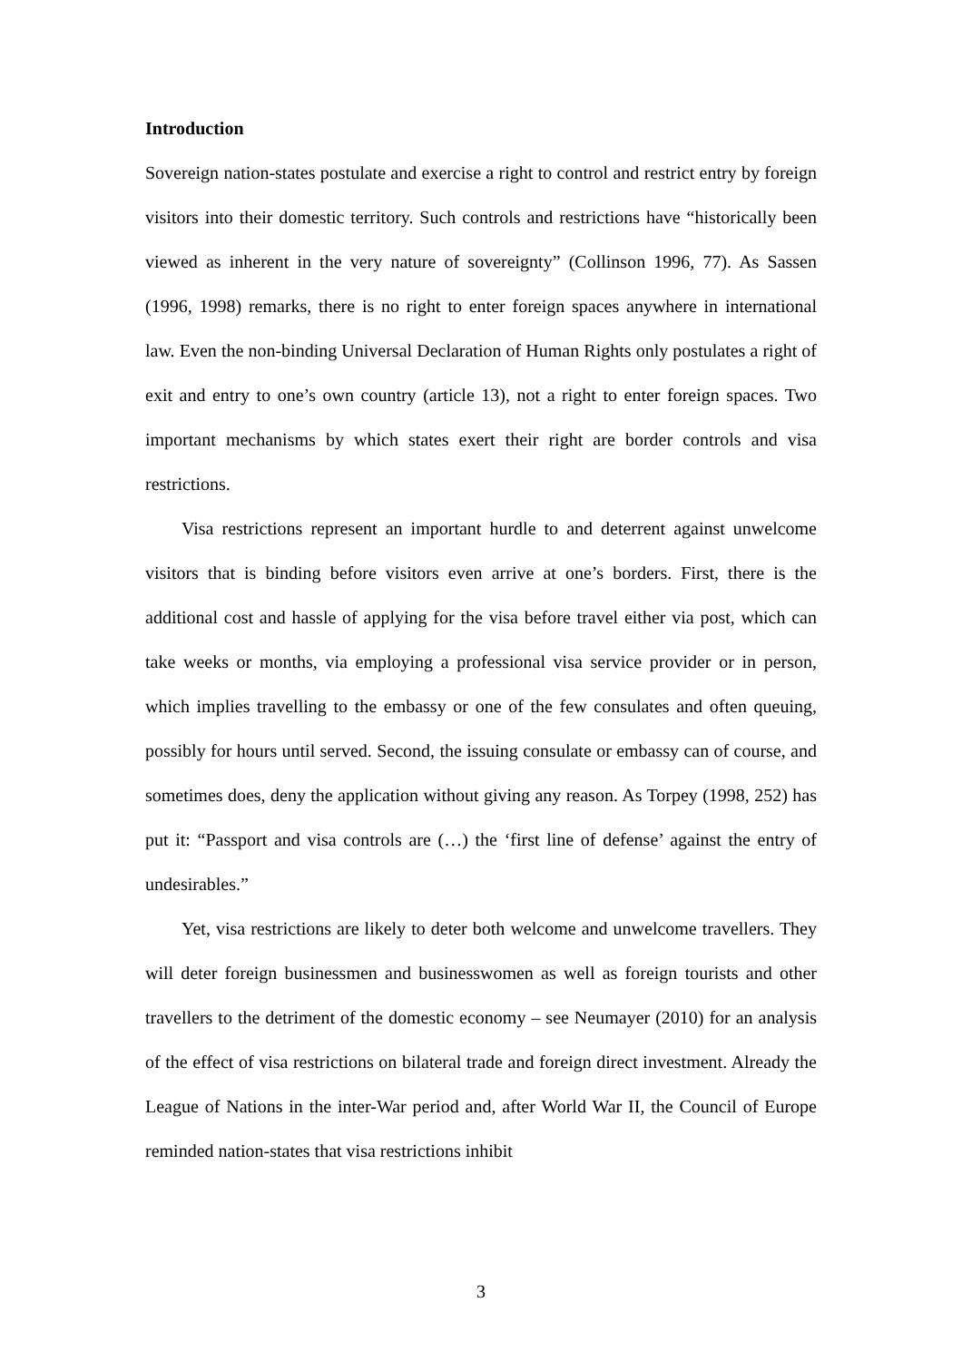Introduction
Sovereign nation-states postulate and exercise a right to control and restrict entry by foreign visitors into their domestic territory. Such controls and restrictions have “historically been viewed as inherent in the very nature of sovereignty” (Collinson 1996, 77). As Sassen (1996, 1998) remarks, there is no right to enter foreign spaces anywhere in international law. Even the non-binding Universal Declaration of Human Rights only postulates a right of exit and entry to one’s own country (article 13), not a right to enter foreign spaces. Two important mechanisms by which states exert their right are border controls and visa restrictions.
Visa restrictions represent an important hurdle to and deterrent against unwelcome visitors that is binding before visitors even arrive at one’s borders. First, there is the additional cost and hassle of applying for the visa before travel either via post, which can take weeks or months, via employing a professional visa service provider or in person, which implies travelling to the embassy or one of the few consulates and often queuing, possibly for hours until served. Second, the issuing consulate or embassy can of course, and sometimes does, deny the application without giving any reason. As Torpey (1998, 252) has put it: “Passport and visa controls are (…) the ‘first line of defense’ against the entry of undesirables.”
Yet, visa restrictions are likely to deter both welcome and unwelcome travellers. They will deter foreign businessmen and businesswomen as well as foreign tourists and other travellers to the detriment of the domestic economy – see Neumayer (2010) for an analysis of the effect of visa restrictions on bilateral trade and foreign direct investment. Already the League of Nations in the inter-War period and, after World War II, the Council of Europe reminded nation-states that visa restrictions inhibit
3